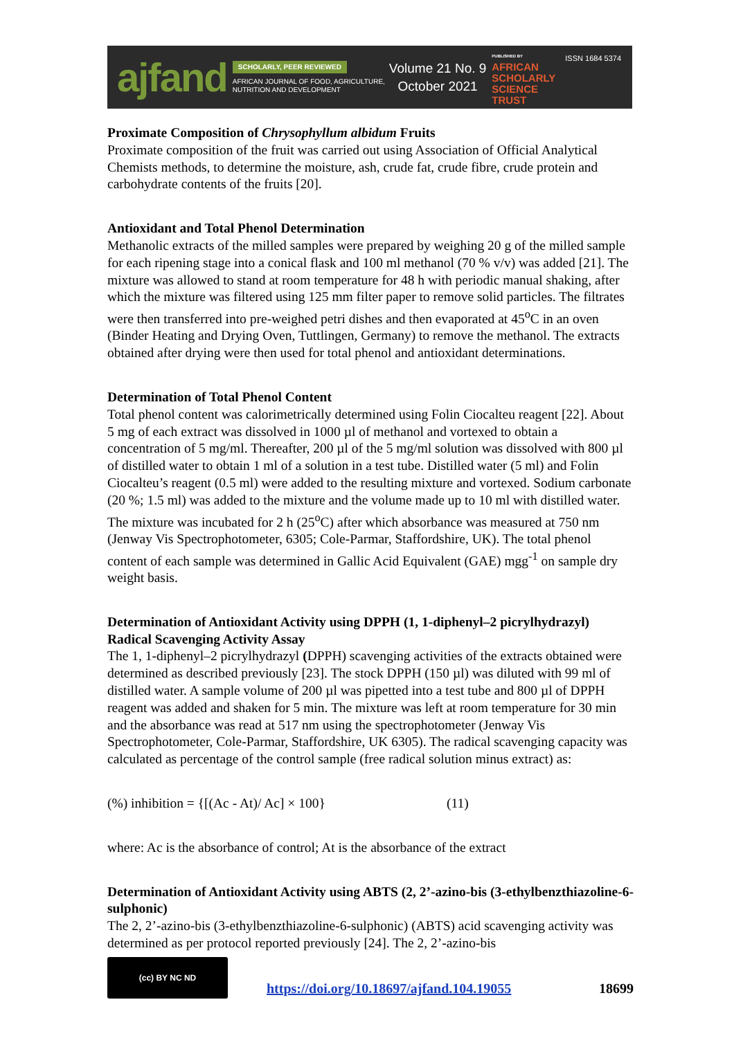ajfand
SCHOLARLY, PEER REVIEWED
AFRICAN JOURNAL OF FOOD, AGRICULTURE,
NUTRITION AND DEVELOPMENT
Volume 21 No. 9
October 2021
PUBLISHED BY
AFRICAN
SCHOLARLY
SCIENCE
TRUST
ISSN 1684 5374
Proximate Composition of Chrysophyllum albidum Fruits
Proximate composition of the fruit was carried out using Association of Official Analytical Chemists methods, to determine the moisture, ash, crude fat, crude fibre, crude protein and carbohydrate contents of the fruits [20].
Antioxidant and Total Phenol Determination
Methanolic extracts of the milled samples were prepared by weighing 20 g of the milled sample for each ripening stage into a conical flask and 100 ml methanol (70 % v/v) was added [21]. The mixture was allowed to stand at room temperature for 48 h with periodic manual shaking, after which the mixture was filtered using 125 mm filter paper to remove solid particles. The filtrates were then transferred into pre-weighed petri dishes and then evaporated at 45<sup>o</sup>C in an oven (Binder Heating and Drying Oven, Tuttlingen, Germany) to remove the methanol. The extracts obtained after drying were then used for total phenol and antioxidant determinations.
Determination of Total Phenol Content
Total phenol content was calorimetrically determined using Folin Ciocalteu reagent [22]. About 5 mg of each extract was dissolved in 1000 µl of methanol and vortexed to obtain a concentration of 5 mg/ml. Thereafter, 200 µl of the 5 mg/ml solution was dissolved with 800 µl of distilled water to obtain 1 ml of a solution in a test tube. Distilled water (5 ml) and Folin Ciocalteu’s reagent (0.5 ml) were added to the resulting mixture and vortexed. Sodium carbonate (20 %; 1.5 ml) was added to the mixture and the volume made up to 10 ml with distilled water. The mixture was incubated for 2 h (25<sup>o</sup>C) after which absorbance was measured at 750 nm (Jenway Vis Spectrophotometer, 6305; Cole-Parmar, Staffordshire, UK). The total phenol content of each sample was determined in Gallic Acid Equivalent (GAE) mgg<sup>-1</sup> on sample dry weight basis.
Determination of Antioxidant Activity using DPPH (1, 1-diphenyl–2 picrylhydrazyl) Radical Scavenging Activity Assay
The 1, 1-diphenyl–2 picrylhydrazyl (DPPH) scavenging activities of the extracts obtained were determined as described previously [23]. The stock DPPH (150 µl) was diluted with 99 ml of distilled water. A sample volume of 200 µl was pipetted into a test tube and 800 µl of DPPH reagent was added and shaken for 5 min. The mixture was left at room temperature for 30 min and the absorbance was read at 517 nm using the spectrophotometer (Jenway Vis Spectrophotometer, Cole-Parmar, Staffordshire, UK 6305). The radical scavenging capacity was calculated as percentage of the control sample (free radical solution minus extract) as:
(%) inhibition = {[(Ac - At)/ Ac] × 100} (11)
where: Ac is the absorbance of control; At is the absorbance of the extract
Determination of Antioxidant Activity using ABTS (2, 2’-azino-bis (3-ethylbenzthiazoline-6-sulphonic)
The 2, 2’-azino-bis (3-ethylbenzthiazoline-6-sulphonic) (ABTS) acid scavenging activity was determined as per protocol reported previously [24]. The 2, 2’-azino-bis
(cc) BY NC ND
https://doi.org/10.18697/ajfand.104.19055
18699